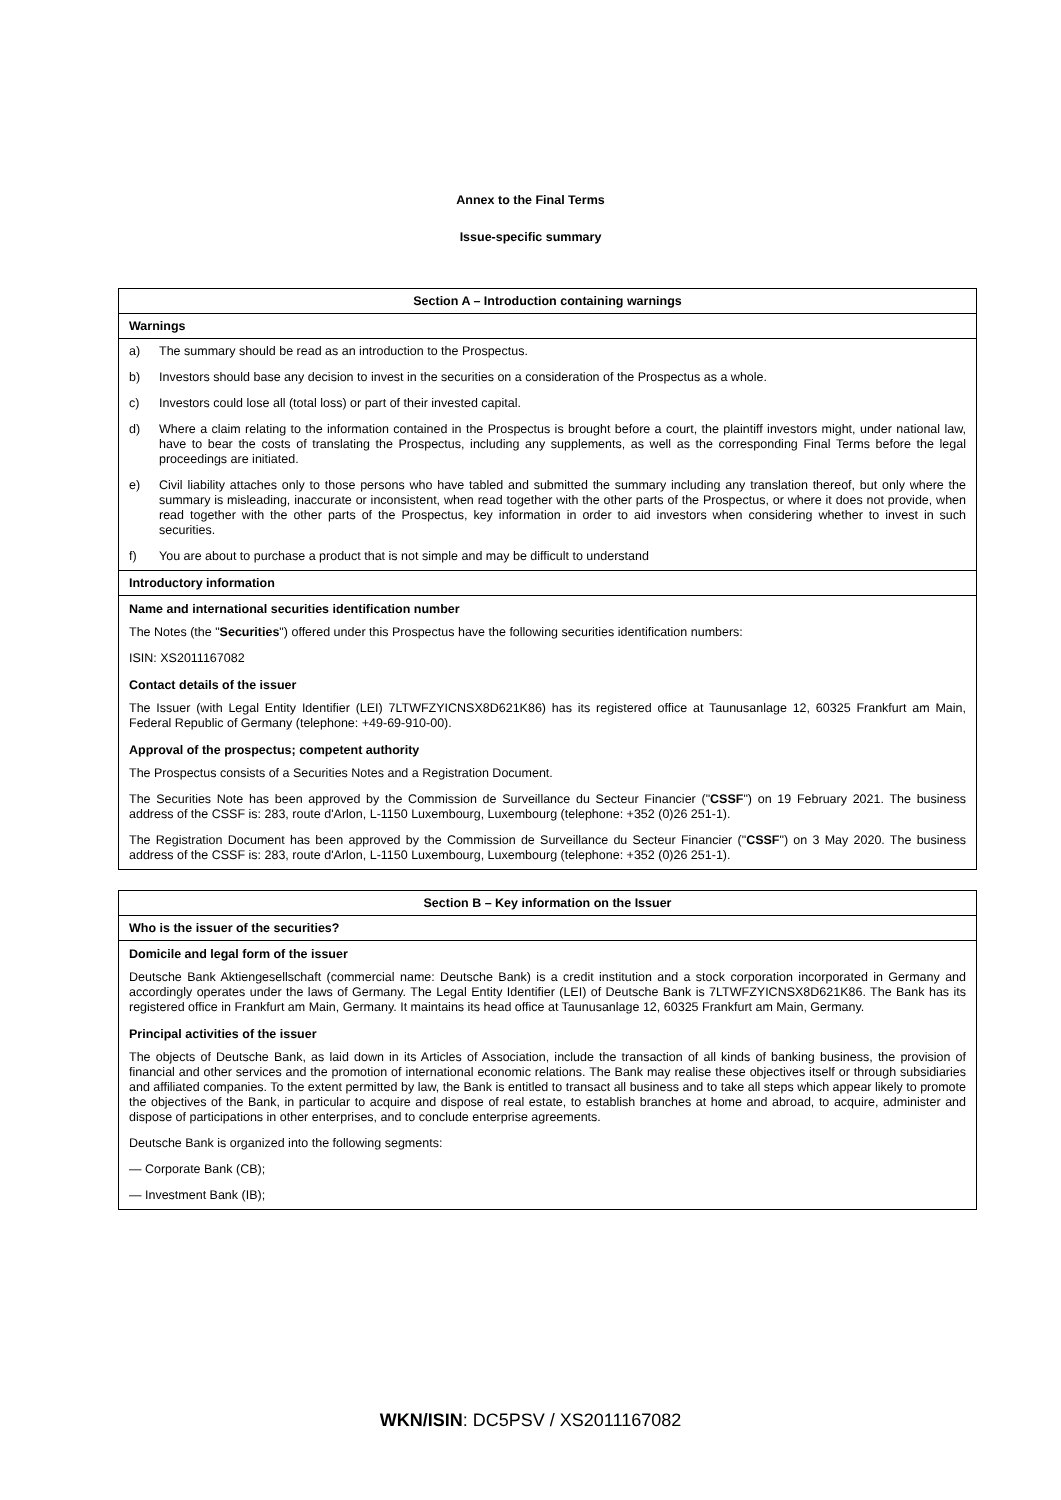Annex to the Final Terms
Issue-specific summary
Section A – Introduction containing warnings
Warnings
a) The summary should be read as an introduction to the Prospectus.
b) Investors should base any decision to invest in the securities on a consideration of the Prospectus as a whole.
c) Investors could lose all (total loss) or part of their invested capital.
d) Where a claim relating to the information contained in the Prospectus is brought before a court, the plaintiff investors might, under national law, have to bear the costs of translating the Prospectus, including any supplements, as well as the corresponding Final Terms before the legal proceedings are initiated.
e) Civil liability attaches only to those persons who have tabled and submitted the summary including any translation thereof, but only where the summary is misleading, inaccurate or inconsistent, when read together with the other parts of the Prospectus, or where it does not provide, when read together with the other parts of the Prospectus, key information in order to aid investors when considering whether to invest in such securities.
f) You are about to purchase a product that is not simple and may be difficult to understand
Introductory information
Name and international securities identification number
The Notes (the "Securities") offered under this Prospectus have the following securities identification numbers:
ISIN: XS2011167082
Contact details of the issuer
The Issuer (with Legal Entity Identifier (LEI) 7LTWFZYICNSX8D621K86) has its registered office at Taunusanlage 12, 60325 Frankfurt am Main, Federal Republic of Germany (telephone: +49-69-910-00).
Approval of the prospectus; competent authority
The Prospectus consists of a Securities Notes and a Registration Document.
The Securities Note has been approved by the Commission de Surveillance du Secteur Financier ("CSSF") on 19 February 2021. The business address of the CSSF is: 283, route d'Arlon, L-1150 Luxembourg, Luxembourg (telephone: +352 (0)26 251-1).
The Registration Document has been approved by the Commission de Surveillance du Secteur Financier ("CSSF") on 3 May 2020. The business address of the CSSF is: 283, route d'Arlon, L-1150 Luxembourg, Luxembourg (telephone: +352 (0)26 251-1).
Section B – Key information on the Issuer
Who is the issuer of the securities?
Domicile and legal form of the issuer
Deutsche Bank Aktiengesellschaft (commercial name: Deutsche Bank) is a credit institution and a stock corporation incorporated in Germany and accordingly operates under the laws of Germany. The Legal Entity Identifier (LEI) of Deutsche Bank is 7LTWFZYICNSX8D621K86. The Bank has its registered office in Frankfurt am Main, Germany. It maintains its head office at Taunusanlage 12, 60325 Frankfurt am Main, Germany.
Principal activities of the issuer
The objects of Deutsche Bank, as laid down in its Articles of Association, include the transaction of all kinds of banking business, the provision of financial and other services and the promotion of international economic relations. The Bank may realise these objectives itself or through subsidiaries and affiliated companies. To the extent permitted by law, the Bank is entitled to transact all business and to take all steps which appear likely to promote the objectives of the Bank, in particular to acquire and dispose of real estate, to establish branches at home and abroad, to acquire, administer and dispose of participations in other enterprises, and to conclude enterprise agreements.
Deutsche Bank is organized into the following segments:
— Corporate Bank (CB);
— Investment Bank (IB);
WKN/ISIN: DC5PSV / XS2011167082